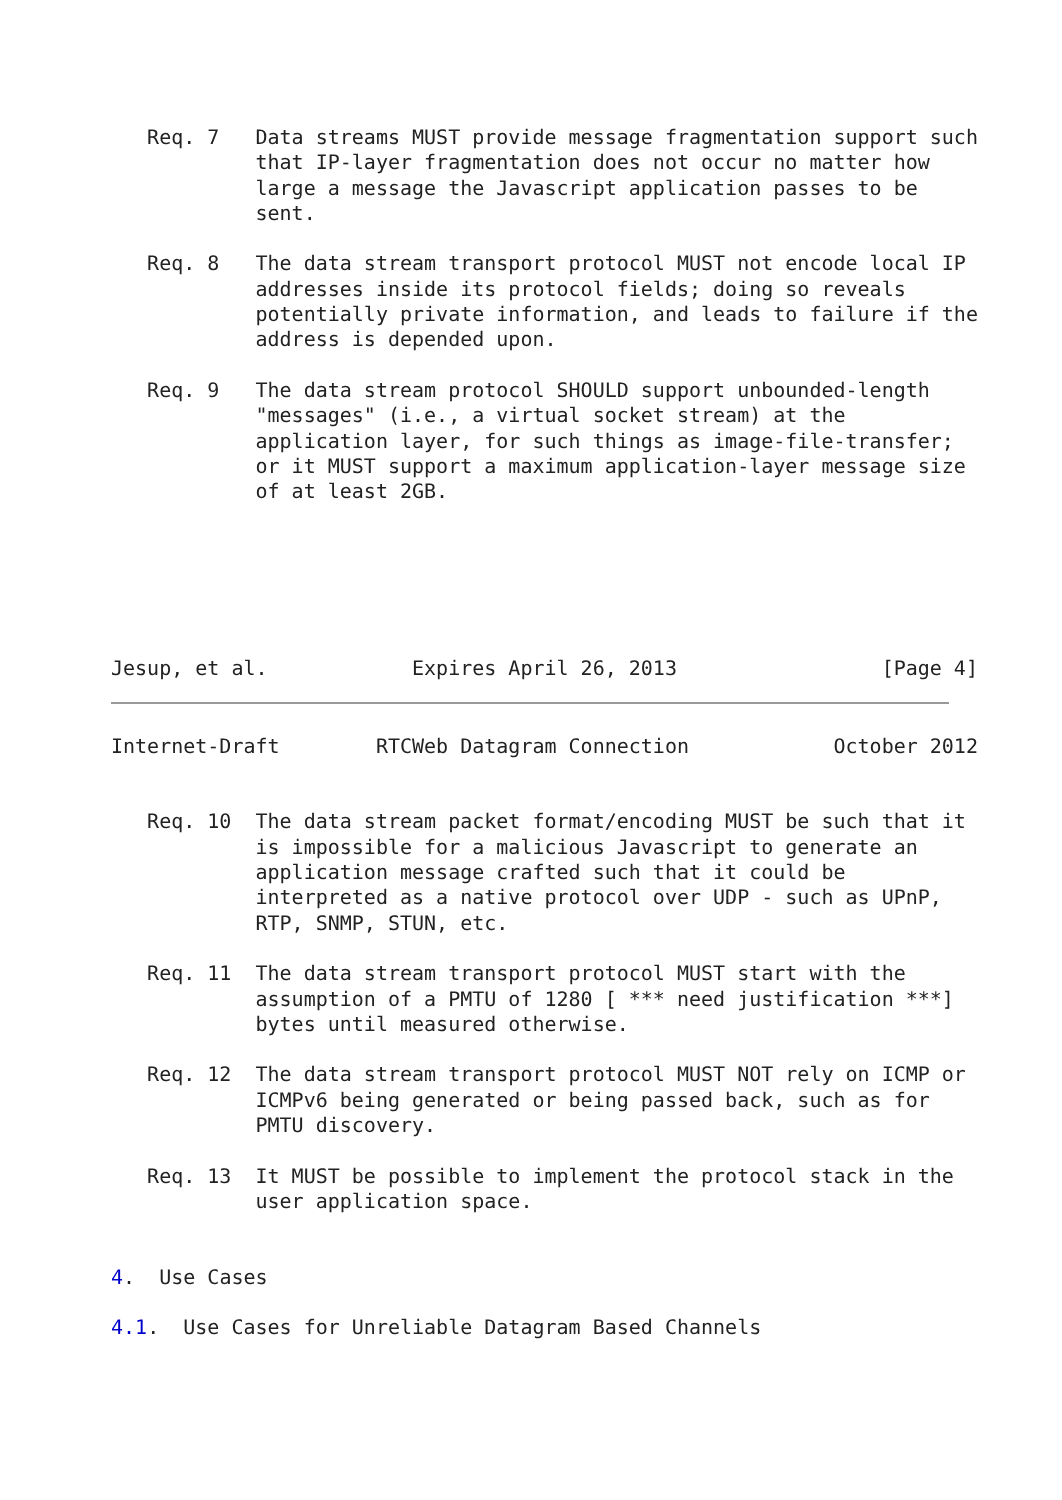Req. 7   Data streams MUST provide message fragmentation support such
            that IP-layer fragmentation does not occur no matter how
            large a message the Javascript application passes to be
            sent.

   Req. 8   The data stream transport protocol MUST not encode local IP
            addresses inside its protocol fields; doing so reveals
            potentially private information, and leads to failure if the
            address is depended upon.

   Req. 9   The data stream protocol SHOULD support unbounded-length
            "messages" (i.e., a virtual socket stream) at the
            application layer, for such things as image-file-transfer;
            or it MUST support a maximum application-layer message size
            of at least 2GB.






Jesup, et al.            Expires April 26, 2013                 [Page 4]
Internet-Draft        RTCWeb Datagram Connection            October 2012


   Req. 10  The data stream packet format/encoding MUST be such that it
            is impossible for a malicious Javascript to generate an
            application message crafted such that it could be
            interpreted as a native protocol over UDP - such as UPnP,
            RTP, SNMP, STUN, etc.

   Req. 11  The data stream transport protocol MUST start with the
            assumption of a PMTU of 1280 [ *** need justification ***]
            bytes until measured otherwise.

   Req. 12  The data stream transport protocol MUST NOT rely on ICMP or
            ICMPv6 being generated or being passed back, such as for
            PMTU discovery.

   Req. 13  It MUST be possible to implement the protocol stack in the
            user application space.


4.  Use Cases

4.1.  Use Cases for Unreliable Datagram Based Channels